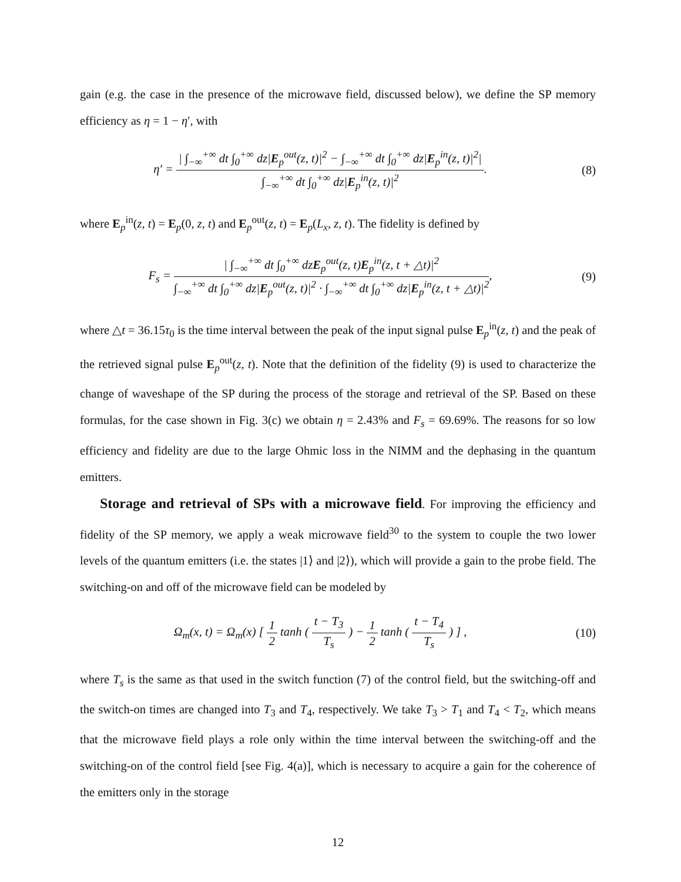gain (e.g. the case in the presence of the microwave field, discussed below), we define the SP memory efficiency as η = 1 − η′, with
η′ = | ∫<sub>−∞</sub><sup>+∞</sup> dt ∫<sub>0</sub><sup>+∞</sup> dz|E<sub>p</sub><sup>out</sup>(z, t)|<sup>2</sup> − ∫<sub>−∞</sub><sup>+∞</sup> dt ∫<sub>0</sub><sup>+∞</sup> dz|E<sub>p</sub><sup>in</sup>(z, t)|<sup>2</sup>| ∫<sub>−∞</sub><sup>+∞</sup> dt ∫<sub>0</sub><sup>+∞</sup> dz|E<sub>p</sub><sup>in</sup>(z, t)|<sup>2</sup>.
(8)
where E<sub>p</sub><sup>in</sup>(z, t) = E<sub>p</sub>(0, z, t) and E<sub>p</sub><sup>out</sup>(z, t) = E<sub>p</sub>(L<sub>x</sub>, z, t). The fidelity is defined by
F<sub>s</sub> = | ∫<sub>−∞</sub><sup>+∞</sup> dt ∫<sub>0</sub><sup>+∞</sup> dzE<sub>p</sub><sup>out</sup>(z, t)E<sub>p</sub><sup>in</sup>(z, t + △t)|<sup>2</sup> ∫<sub>−∞</sub><sup>+∞</sup> dt ∫<sub>0</sub><sup>+∞</sup> dz|E<sub>p</sub><sup>out</sup>(z, t)|<sup>2</sup> · ∫<sub>−∞</sub><sup>+∞</sup> dt ∫<sub>0</sub><sup>+∞</sup> dz|E<sub>p</sub><sup>in</sup>(z, t + △t)|<sup>2</sup>,
(9)
where △t = 36.15τ<sub>0</sub> is the time interval between the peak of the input signal pulse E<sub>p</sub><sup>in</sup>(z, t) and the peak of the retrieved signal pulse E<sub>p</sub><sup>out</sup>(z, t). Note that the definition of the fidelity (9) is used to characterize the change of waveshape of the SP during the process of the storage and retrieval of the SP. Based on these formulas, for the case shown in Fig. 3(c) we obtain η = 2.43% and F<sub>s</sub> = 69.69%. The reasons for so low efficiency and fidelity are due to the large Ohmic loss in the NIMM and the dephasing in the quantum emitters.
Storage and retrieval of SPs with a microwave field. For improving the efficiency and fidelity of the SP memory, we apply a weak microwave field<sup>30</sup> to the system to couple the two lower levels of the quantum emitters (i.e. the states |1⟩ and |2⟩), which will provide a gain to the probe field. The switching-on and off of the microwave field can be modeled by
Ω<sub>m</sub>(x, t) = Ω<sub>m</sub>(x) [ 1 2 tanh ( t − T<sub>3</sub> T<sub>s</sub> ) − 1 2 tanh ( t − T<sub>4</sub> T<sub>s</sub> ) ] ,
(10)
where T<sub>s</sub> is the same as that used in the switch function (7) of the control field, but the switching-off and the switch-on times are changed into T<sub>3</sub> and T<sub>4</sub>, respectively. We take T<sub>3</sub> > T<sub>1</sub> and T<sub>4</sub> < T<sub>2</sub>, which means that the microwave field plays a role only within the time interval between the switching-off and the switching-on of the control field [see Fig. 4(a)], which is necessary to acquire a gain for the coherence of the emitters only in the storage
12